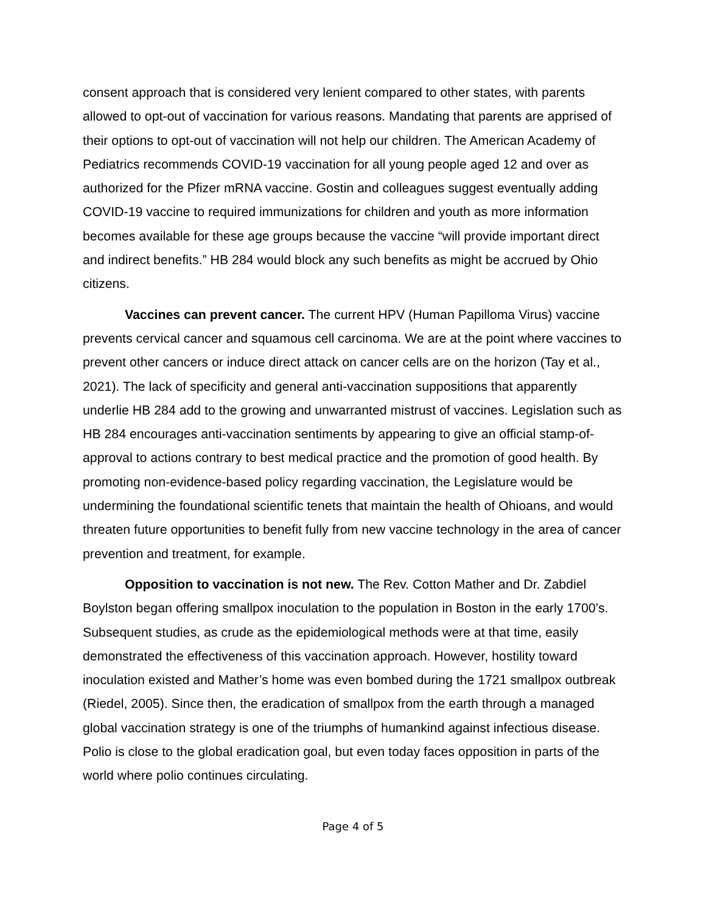consent approach that is considered very lenient compared to other states, with parents allowed to opt-out of vaccination for various reasons. Mandating that parents are apprised of their options to opt-out of vaccination will not help our children. The American Academy of Pediatrics recommends COVID-19 vaccination for all young people aged 12 and over as authorized for the Pfizer mRNA vaccine. Gostin and colleagues suggest eventually adding COVID-19 vaccine to required immunizations for children and youth as more information becomes available for these age groups because the vaccine “will provide important direct and indirect benefits.” HB 284 would block any such benefits as might be accrued by Ohio citizens.
Vaccines can prevent cancer. The current HPV (Human Papilloma Virus) vaccine prevents cervical cancer and squamous cell carcinoma. We are at the point where vaccines to prevent other cancers or induce direct attack on cancer cells are on the horizon (Tay et al., 2021). The lack of specificity and general anti-vaccination suppositions that apparently underlie HB 284 add to the growing and unwarranted mistrust of vaccines. Legislation such as HB 284 encourages anti-vaccination sentiments by appearing to give an official stamp-of-approval to actions contrary to best medical practice and the promotion of good health. By promoting non-evidence-based policy regarding vaccination, the Legislature would be undermining the foundational scientific tenets that maintain the health of Ohioans, and would threaten future opportunities to benefit fully from new vaccine technology in the area of cancer prevention and treatment, for example.
Opposition to vaccination is not new. The Rev. Cotton Mather and Dr. Zabdiel Boylston began offering smallpox inoculation to the population in Boston in the early 1700’s. Subsequent studies, as crude as the epidemiological methods were at that time, easily demonstrated the effectiveness of this vaccination approach. However, hostility toward inoculation existed and Mather’s home was even bombed during the 1721 smallpox outbreak (Riedel, 2005). Since then, the eradication of smallpox from the earth through a managed global vaccination strategy is one of the triumphs of humankind against infectious disease. Polio is close to the global eradication goal, but even today faces opposition in parts of the world where polio continues circulating.
Page 4 of 5